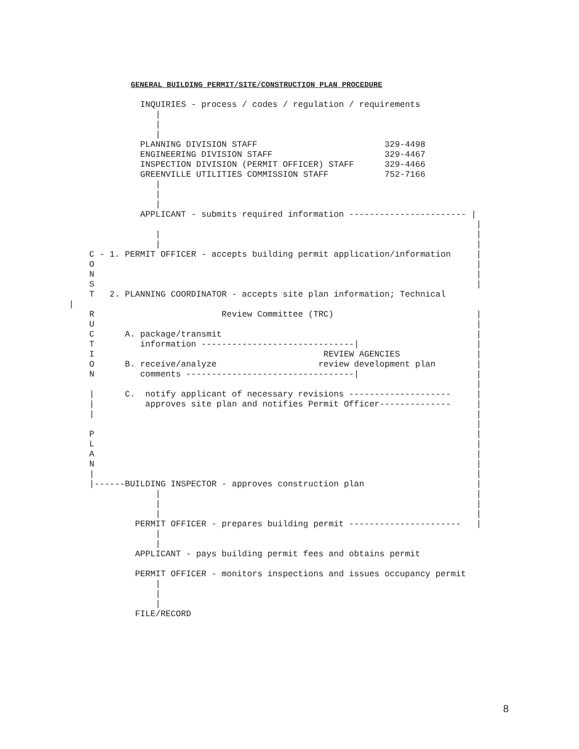GENERAL BUILDING PERMIT/SITE/CONSTRUCTION PLAN PROCEDURE
              INQUIRIES - process / codes / regulation / requirements
                 |
                 |
                 |
              PLANNING DIVISION STAFF                         329-4498
              ENGINEERING DIVISION STAFF                      329-4467
              INSPECTION DIVISION (PERMIT OFFICER) STAFF      329-4466
              GREENVILLE UTILITIES COMMISSION STAFF           752-7166
                 |
                 |
                 |
              APPLICANT - submits required information ----------------------- |
                                                                                |
                 |                                                              |
                 |                                                              |
    C - 1. PERMIT OFFICER - accepts building permit application/information     |
    O                                                                           |
    N                                                                           |
    S                                                                           |
    T   2. PLANNING COORDINATOR - accepts site plan information; Technical
|
    R                         Review Committee (TRC)                            |
    U                                                                           |
    C      A. package/transmit                                                  |
    T         information ------------------------------|                       |
    I                                             REVIEW AGENCIES               |
    O      B. receive/analyze                    review development plan        |
    N         comments ---------------------------------|                       |
                                                                                |
    |      C.  notify applicant of necessary revisions --------------------     |
    |          approves site plan and notifies Permit Officer--------------     |
    |                                                                           |
                                                                                |
    P                                                                           |
    L                                                                           |
    A                                                                           |
    N                                                                           |
    |                                                                           |
    |------BUILDING INSPECTOR - approves construction plan                      |
                 |                                                              |
                 |                                                              |
                 |                                                              |
             PERMIT OFFICER - prepares building permit ----------------------   |
                 |
                 |
             APPLICANT - pays building permit fees and obtains permit

             PERMIT OFFICER - monitors inspections and issues occupancy permit
                 |
                 |
                 |
             FILE/RECORD
8